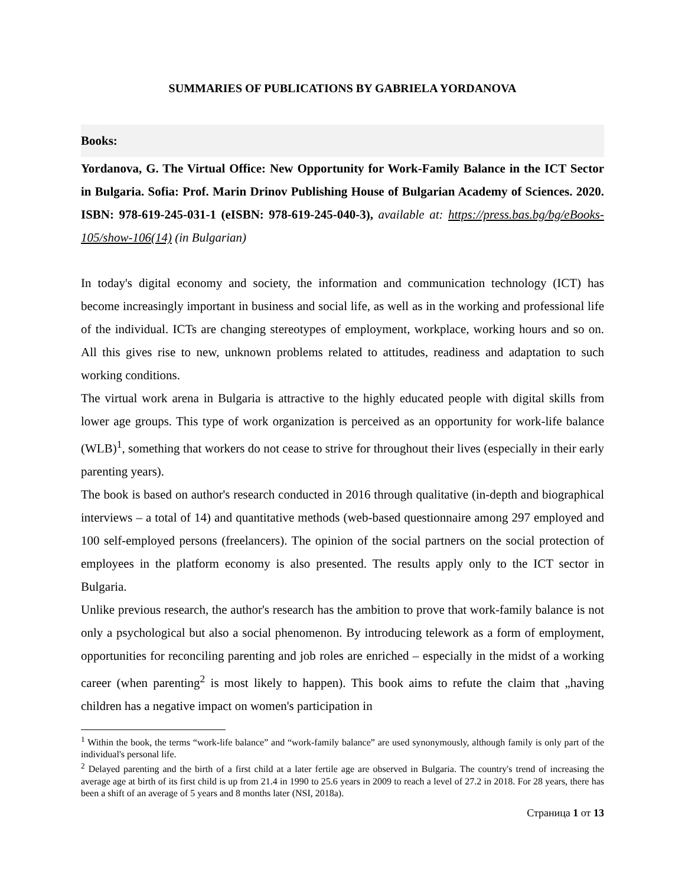SUMMARIES OF PUBLICATIONS BY GABRIELA YORDANOVA
Books:
Yordanova, G. The Virtual Office: New Opportunity for Work-Family Balance in the ICT Sector in Bulgaria. Sofia: Prof. Marin Drinov Publishing House of Bulgarian Academy of Sciences. 2020. ISBN: 978-619-245-031-1 (eISBN: 978-619-245-040-3), available at: https://press.bas.bg/bg/eBooks-105/show-106(14) (in Bulgarian)
In today's digital economy and society, the information and communication technology (ICT) has become increasingly important in business and social life, as well as in the working and professional life of the individual. ICTs are changing stereotypes of employment, workplace, working hours and so on. All this gives rise to new, unknown problems related to attitudes, readiness and adaptation to such working conditions.
The virtual work arena in Bulgaria is attractive to the highly educated people with digital skills from lower age groups. This type of work organization is perceived as an opportunity for work-life balance (WLB)<sup>1</sup>, something that workers do not cease to strive for throughout their lives (especially in their early parenting years).
The book is based on author's research conducted in 2016 through qualitative (in-depth and biographical interviews – a total of 14) and quantitative methods (web-based questionnaire among 297 employed and 100 self-employed persons (freelancers). The opinion of the social partners on the social protection of employees in the platform economy is also presented. The results apply only to the ICT sector in Bulgaria.
Unlike previous research, the author's research has the ambition to prove that work-family balance is not only a psychological but also a social phenomenon. By introducing telework as a form of employment, opportunities for reconciling parenting and job roles are enriched – especially in the midst of a working career (when parenting<sup>2</sup> is most likely to happen). This book aims to refute the claim that „having children has a negative impact on women's participation in
<sup>1</sup> Within the book, the terms “work-life balance” and “work-family balance” are used synonymously, although family is only part of the individual's personal life.
<sup>2</sup> Delayed parenting and the birth of a first child at a later fertile age are observed in Bulgaria. The country's trend of increasing the average age at birth of its first child is up from 21.4 in 1990 to 25.6 years in 2009 to reach a level of 27.2 in 2018. For 28 years, there has been a shift of an average of 5 years and 8 months later (NSI, 2018a).
Страница 1 от 13